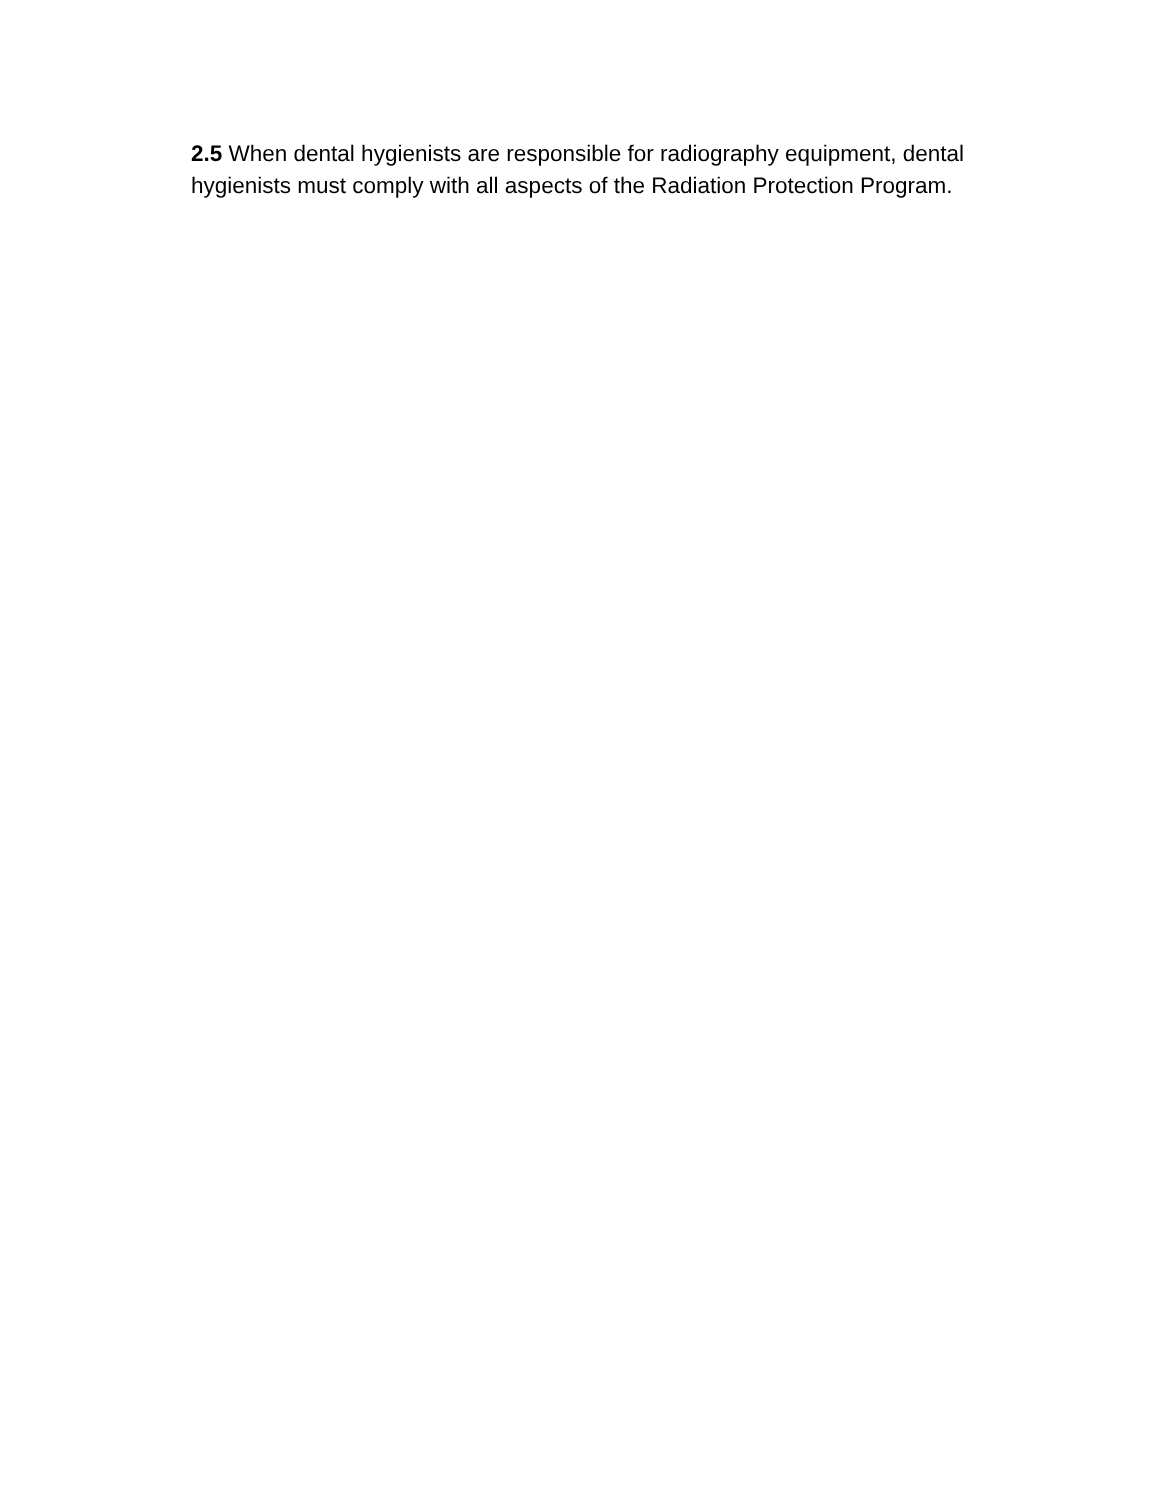2.5 When dental hygienists are responsible for radiography equipment, dental hygienists must comply with all aspects of the Radiation Protection Program.